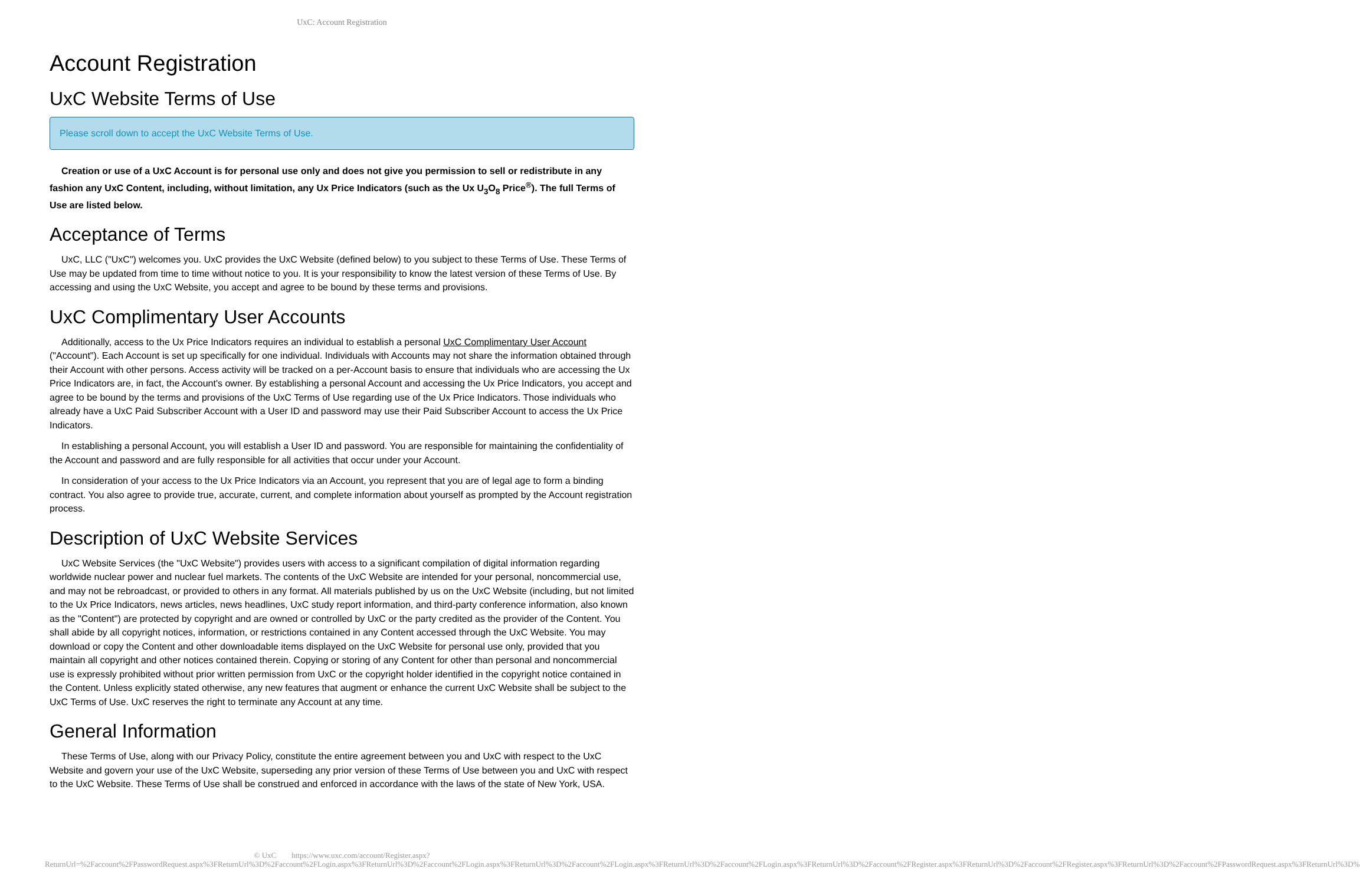UxC: Account Registration
Account Registration
UxC Website Terms of Use
Please scroll down to accept the UxC Website Terms of Use.
Creation or use of a UxC Account is for personal use only and does not give you permission to sell or redistribute in any fashion any UxC Content, including, without limitation, any Ux Price Indicators (such as the Ux U<sub>3</sub>O<sub>8</sub> Price<sup>®</sup>). The full Terms of Use are listed below.
Acceptance of Terms
UxC, LLC ("UxC") welcomes you. UxC provides the UxC Website (defined below) to you subject to these Terms of Use. These Terms of Use may be updated from time to time without notice to you. It is your responsibility to know the latest version of these Terms of Use. By accessing and using the UxC Website, you accept and agree to be bound by these terms and provisions.
UxC Complimentary User Accounts
Additionally, access to the Ux Price Indicators requires an individual to establish a personal UxC Complimentary User Account ("Account"). Each Account is set up specifically for one individual. Individuals with Accounts may not share the information obtained through their Account with other persons. Access activity will be tracked on a per-Account basis to ensure that individuals who are accessing the Ux Price Indicators are, in fact, the Account's owner. By establishing a personal Account and accessing the Ux Price Indicators, you accept and agree to be bound by the terms and provisions of the UxC Terms of Use regarding use of the Ux Price Indicators. Those individuals who already have a UxC Paid Subscriber Account with a User ID and password may use their Paid Subscriber Account to access the Ux Price Indicators.
In establishing a personal Account, you will establish a User ID and password. You are responsible for maintaining the confidentiality of the Account and password and are fully responsible for all activities that occur under your Account.
In consideration of your access to the Ux Price Indicators via an Account, you represent that you are of legal age to form a binding contract. You also agree to provide true, accurate, current, and complete information about yourself as prompted by the Account registration process.
Description of UxC Website Services
UxC Website Services (the "UxC Website") provides users with access to a significant compilation of digital information regarding worldwide nuclear power and nuclear fuel markets. The contents of the UxC Website are intended for your personal, noncommercial use, and may not be rebroadcast, or provided to others in any format. All materials published by us on the UxC Website (including, but not limited to the Ux Price Indicators, news articles, news headlines, UxC study report information, and third-party conference information, also known as the "Content") are protected by copyright and are owned or controlled by UxC or the party credited as the provider of the Content. You shall abide by all copyright notices, information, or restrictions contained in any Content accessed through the UxC Website. You may download or copy the Content and other downloadable items displayed on the UxC Website for personal use only, provided that you maintain all copyright and other notices contained therein. Copying or storing of any Content for other than personal and noncommercial use is expressly prohibited without prior written permission from UxC or the copyright holder identified in the copyright notice contained in the Content. Unless explicitly stated otherwise, any new features that augment or enhance the current UxC Website shall be subject to the UxC Terms of Use. UxC reserves the right to terminate any Account at any time.
General Information
These Terms of Use, along with our Privacy Policy, constitute the entire agreement between you and UxC with respect to the UxC Website and govern your use of the UxC Website, superseding any prior version of these Terms of Use between you and UxC with respect to the UxC Website. These Terms of Use shall be construed and enforced in accordance with the laws of the state of New York, USA.
© UxC https://www.uxc.com/account/Register.aspx?ReturnUrl=%2Faccount%2FPasswordRequest.aspx%3FReturnUrl%3D%2Faccount%2FLogin.aspx%3FReturnUrl%3D%2Faccount%2FLogin.aspx%3FReturnUrl%3D%2Faccount%2FLogin.aspx%3FReturnUrl%3D%2Faccount%2FLogin.aspx%3FReturnUrl%3D%2Faccount%2FRegister.aspx%3FReturnUrl%3D%2Faccount%2FRegister.aspx%3FReturnUrl%3D%2Faccount%2FPasswordRequest.aspx%3FReturnUrl%3D%